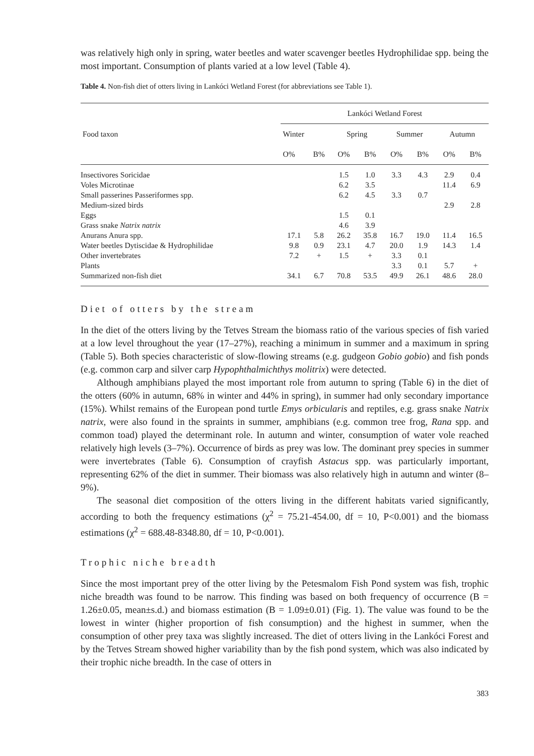was relatively high only in spring, water beetles and water scavenger beetles Hydrophilidae spp. being the most important. Consumption of plants varied at a low level (Table 4).
Table 4. Non-fish diet of otters living in Lankóci Wetland Forest (for abbreviations see Table 1).
| Food taxon | Lankóci Wetland Forest | | | | | | | |
| --- | --- | --- | --- | --- | --- | --- | --- | --- |
| | Winter | | Spring | | Summer | | Autumn | |
| | O% | B% | O% | B% | O% | B% | O% | B% |
| Insectivores Soricidae | | | 1.5 | 1.0 | 3.3 | 4.3 | 2.9 | 0.4 |
| Voles Microtinae | | | 6.2 | 3.5 | | | 11.4 | 6.9 |
| Small passerines Passeriformes spp. | | | 6.2 | 4.5 | 3.3 | 0.7 | | |
| Medium-sized birds | | | | | | | 2.9 | 2.8 |
| Eggs | | | 1.5 | 0.1 | | | | |
| Grass snake Natrix natrix | | | 4.6 | 3.9 | | | | |
| Anurans Anura spp. | 17.1 | 5.8 | 26.2 | 35.8 | 16.7 | 19.0 | 11.4 | 16.5 |
| Water beetles Dytiscidae & Hydrophilidae | 9.8 | 0.9 | 23.1 | 4.7 | 20.0 | 1.9 | 14.3 | 1.4 |
| Other invertebrates | 7.2 | + | 1.5 | + | 3.3 | 0.1 | | |
| Plants | | | | | 3.3 | 0.1 | 5.7 | + |
| Summarized non-fish diet | 34.1 | 6.7 | 70.8 | 53.5 | 49.9 | 26.1 | 48.6 | 28.0 |
Diet of otters by the stream
In the diet of the otters living by the Tetves Stream the biomass ratio of the various species of fish varied at a low level throughout the year (17–27%), reaching a minimum in summer and a maximum in spring (Table 5). Both species characteristic of slow-flowing streams (e.g. gudgeon Gobio gobio) and fish ponds (e.g. common carp and silver carp Hypophthalmichthys molitrix) were detected.
Although amphibians played the most important role from autumn to spring (Table 6) in the diet of the otters (60% in autumn, 68% in winter and 44% in spring), in summer had only secondary importance (15%). Whilst remains of the European pond turtle Emys orbicularis and reptiles, e.g. grass snake Natrix natrix, were also found in the spraints in summer, amphibians (e.g. common tree frog, Rana spp. and common toad) played the determinant role. In autumn and winter, consumption of water vole reached relatively high levels (3–7%). Occurrence of birds as prey was low. The dominant prey species in summer were invertebrates (Table 6). Consumption of crayfish Astacus spp. was particularly important, representing 62% of the diet in summer. Their biomass was also relatively high in autumn and winter (8–9%).
The seasonal diet composition of the otters living in the different habitats varied significantly, according to both the frequency estimations (χ<sup>2</sup> = 75.21-454.00, df = 10, P<0.001) and the biomass estimations (χ<sup>2</sup> = 688.48-8348.80, df = 10, P<0.001).
Trophic niche breadth
Since the most important prey of the otter living by the Petesmalom Fish Pond system was fish, trophic niche breadth was found to be narrow. This finding was based on both frequency of occurrence (B = 1.26±0.05, mean±s.d.) and biomass estimation (B = 1.09±0.01) (Fig. 1). The value was found to be the lowest in winter (higher proportion of fish consumption) and the highest in summer, when the consumption of other prey taxa was slightly increased. The diet of otters living in the Lankóci Forest and by the Tetves Stream showed higher variability than by the fish pond system, which was also indicated by their trophic niche breadth. In the case of otters in
383